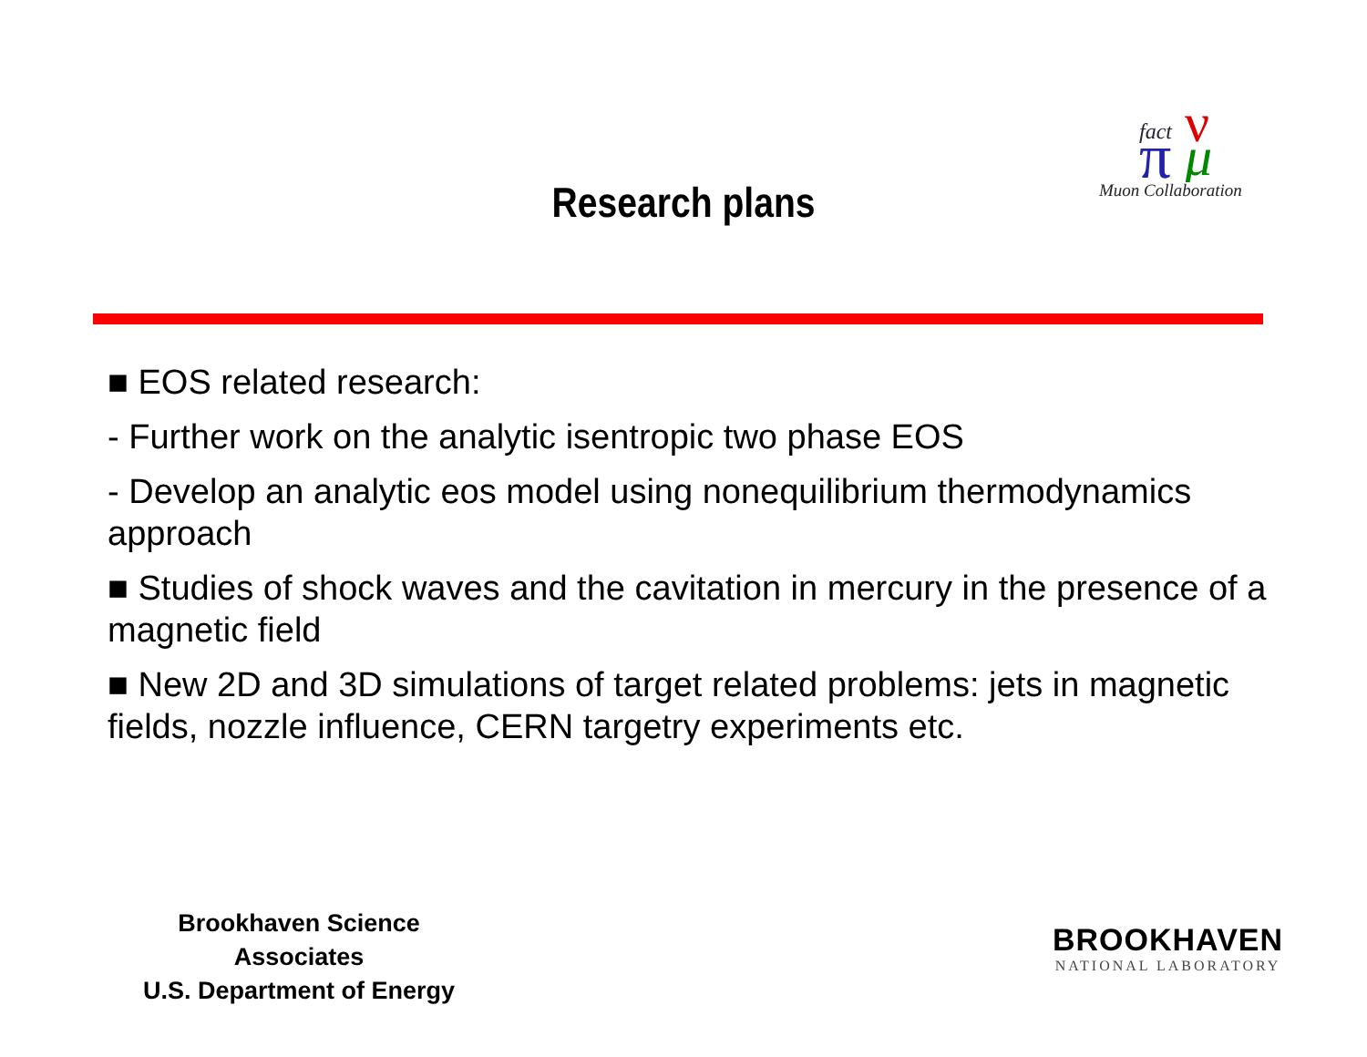fact
π
ν
μ
Muon Collaboration
Research plans
■ EOS related research:
- Further work on the analytic isentropic two phase EOS
- Develop an analytic eos model using nonequilibrium thermodynamics approach
■ Studies of shock waves and the cavitation in mercury in the presence of a magnetic field
■ New 2D and 3D simulations of target related problems: jets in magnetic fields, nozzle influence, CERN targetry experiments etc.
Brookhaven Science Associates
U.S. Department of Energy
BROOKHAVEN
NATIONAL LABORATORY